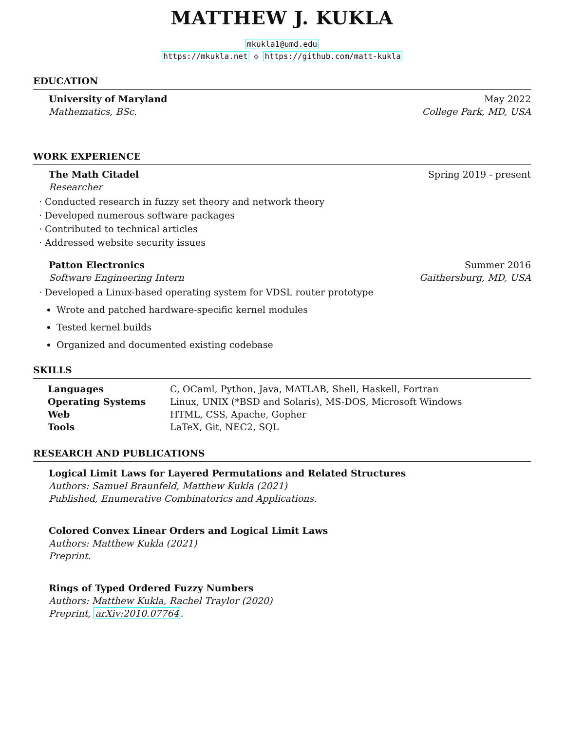MATTHEW J. KUKLA
mkukla1@umd.edu
https://mkukla.net ◇ https://github.com/matt-kukla
EDUCATION
University of Maryland May 2022
Mathematics, BSc. College Park, MD, USA
WORK EXPERIENCE
The Math Citadel Spring 2019 - present
Researcher
· Conducted research in fuzzy set theory and network theory
· Developed numerous software packages
· Contributed to technical articles
· Addressed website security issues
Patton Electronics Summer 2016
Software Engineering Intern Gaithersburg, MD, USA
· Developed a Linux-based operating system for VDSL router prototype
Wrote and patched hardware-specific kernel modules
Tested kernel builds
Organized and documented existing codebase
SKILLS
| Languages | C, OCaml, Python, Java, MATLAB, Shell, Haskell, Fortran |
| Operating Systems | Linux, UNIX (*BSD and Solaris), MS-DOS, Microsoft Windows |
| Web | HTML, CSS, Apache, Gopher |
| Tools | LaTeX, Git, NEC2, SQL |
RESEARCH AND PUBLICATIONS
Logical Limit Laws for Layered Permutations and Related Structures
Authors: Samuel Braunfeld, Matthew Kukla (2021)
Published, Enumerative Combinatorics and Applications.
Colored Convex Linear Orders and Logical Limit Laws
Authors: Matthew Kukla (2021)
Preprint.
Rings of Typed Ordered Fuzzy Numbers
Authors: Matthew Kukla, Rachel Traylor (2020)
Preprint, arXiv:2010.07764.